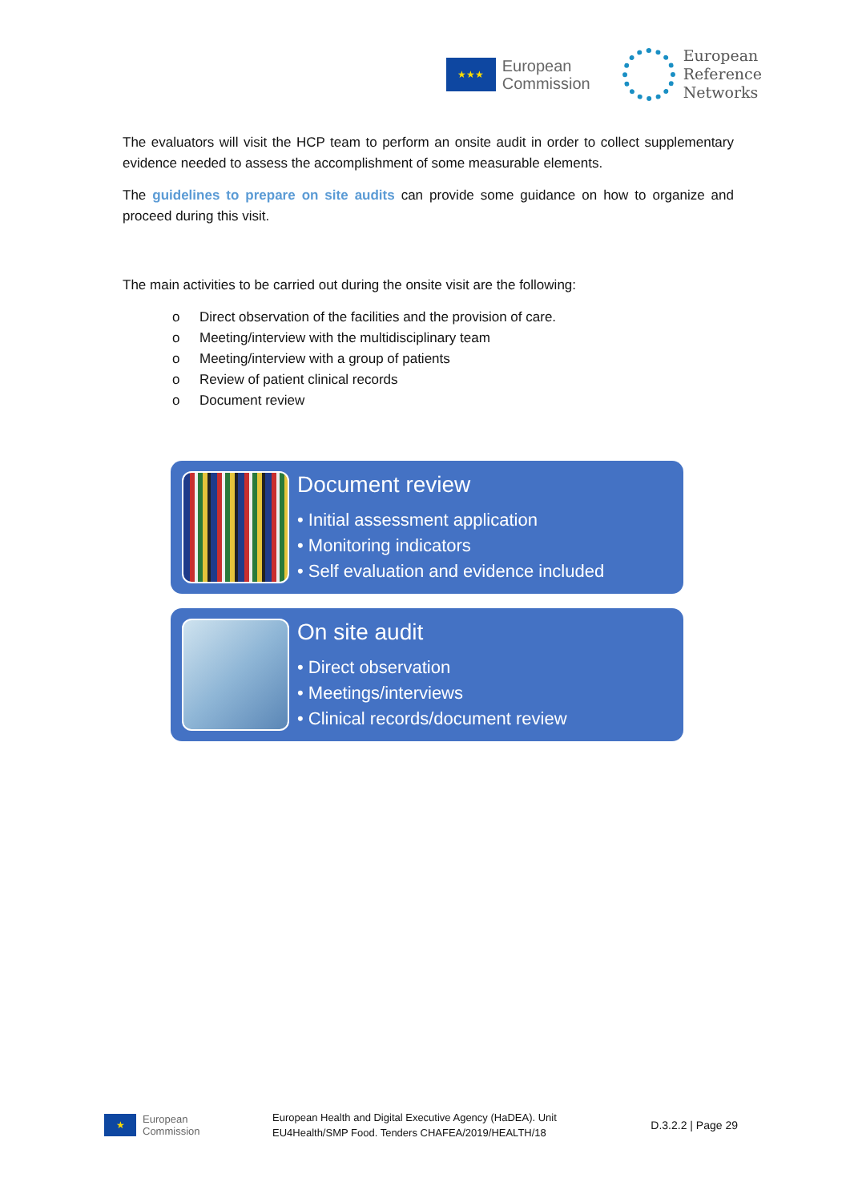★★★
European
Commission
European
Reference
Networks
The evaluators will visit the HCP team to perform an onsite audit in order to collect supplementary evidence needed to assess the accomplishment of some measurable elements.
The guidelines to prepare on site audits can provide some guidance on how to organize and proceed during this visit.
The main activities to be carried out during the onsite visit are the following:
o Direct observation of the facilities and the provision of care.
o Meeting/interview with the multidisciplinary team
o Meeting/interview with a group of patients
o Review of patient clinical records
o Document review
Document review
• Initial assessment application
• Monitoring indicators
• Self evaluation and evidence included
On site audit
• Direct observation
• Meetings/interviews
• Clinical records/document review
★
European
Commission
European Health and Digital Executive Agency (HaDEA). Unit
EU4Health/SMP Food. Tenders CHAFEA/2019/HEALTH/18
D.3.2.2 | Page 29